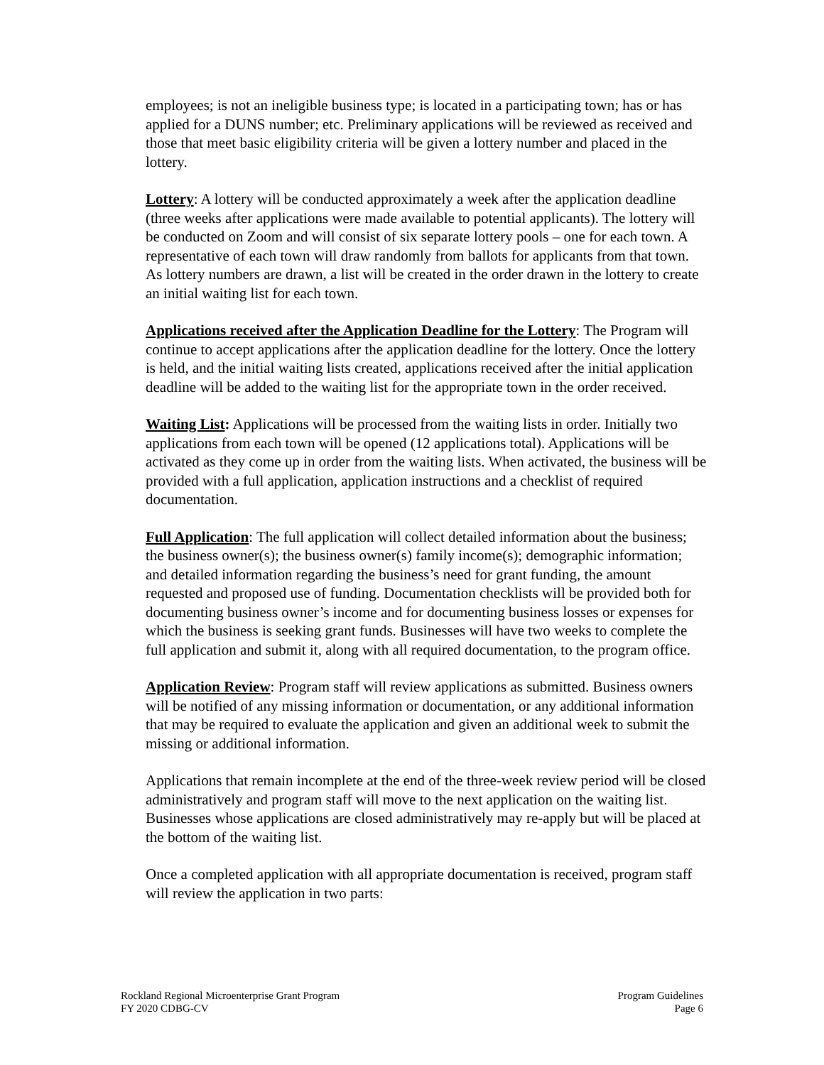employees; is not an ineligible business type; is located in a participating town; has or has applied for a DUNS number; etc. Preliminary applications will be reviewed as received and those that meet basic eligibility criteria will be given a lottery number and placed in the lottery.
Lottery: A lottery will be conducted approximately a week after the application deadline (three weeks after applications were made available to potential applicants). The lottery will be conducted on Zoom and will consist of six separate lottery pools – one for each town. A representative of each town will draw randomly from ballots for applicants from that town. As lottery numbers are drawn, a list will be created in the order drawn in the lottery to create an initial waiting list for each town.
Applications received after the Application Deadline for the Lottery: The Program will continue to accept applications after the application deadline for the lottery. Once the lottery is held, and the initial waiting lists created, applications received after the initial application deadline will be added to the waiting list for the appropriate town in the order received.
Waiting List: Applications will be processed from the waiting lists in order. Initially two applications from each town will be opened (12 applications total). Applications will be activated as they come up in order from the waiting lists. When activated, the business will be provided with a full application, application instructions and a checklist of required documentation.
Full Application: The full application will collect detailed information about the business; the business owner(s); the business owner(s) family income(s); demographic information; and detailed information regarding the business’s need for grant funding, the amount requested and proposed use of funding. Documentation checklists will be provided both for documenting business owner’s income and for documenting business losses or expenses for which the business is seeking grant funds. Businesses will have two weeks to complete the full application and submit it, along with all required documentation, to the program office.
Application Review: Program staff will review applications as submitted. Business owners will be notified of any missing information or documentation, or any additional information that may be required to evaluate the application and given an additional week to submit the missing or additional information.
Applications that remain incomplete at the end of the three-week review period will be closed administratively and program staff will move to the next application on the waiting list. Businesses whose applications are closed administratively may re-apply but will be placed at the bottom of the waiting list.
Once a completed application with all appropriate documentation is received, program staff will review the application in two parts:
Rockland Regional Microenterprise Grant Program
FY 2020 CDBG-CV
Program Guidelines
Page 6